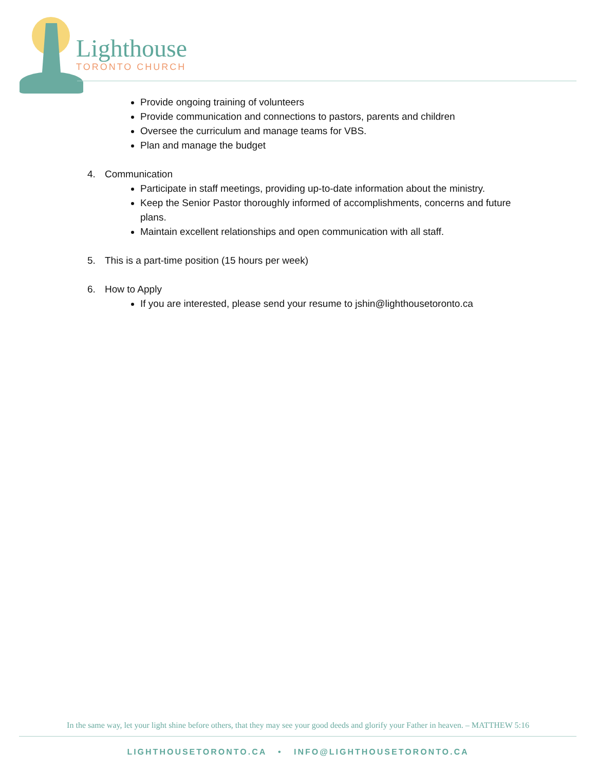Lighthouse
TORONTO CHURCH
Provide ongoing training of volunteers
Provide communication and connections to pastors, parents and children
Oversee the curriculum and manage teams for VBS.
Plan and manage the budget
4. Communication
Participate in staff meetings, providing up-to-date information about the ministry.
Keep the Senior Pastor thoroughly informed of accomplishments, concerns and future plans.
Maintain excellent relationships and open communication with all staff.
5. This is a part-time position (15 hours per week)
6. How to Apply
If you are interested, please send your resume to jshin@lighthousetoronto.ca
In the same way, let your light shine before others, that they may see your good deeds and glorify your Father in heaven. – MATTHEW 5:16
LIGHTHOUSETORONTO.CA • INFO@LIGHTHOUSETORONTO.CA